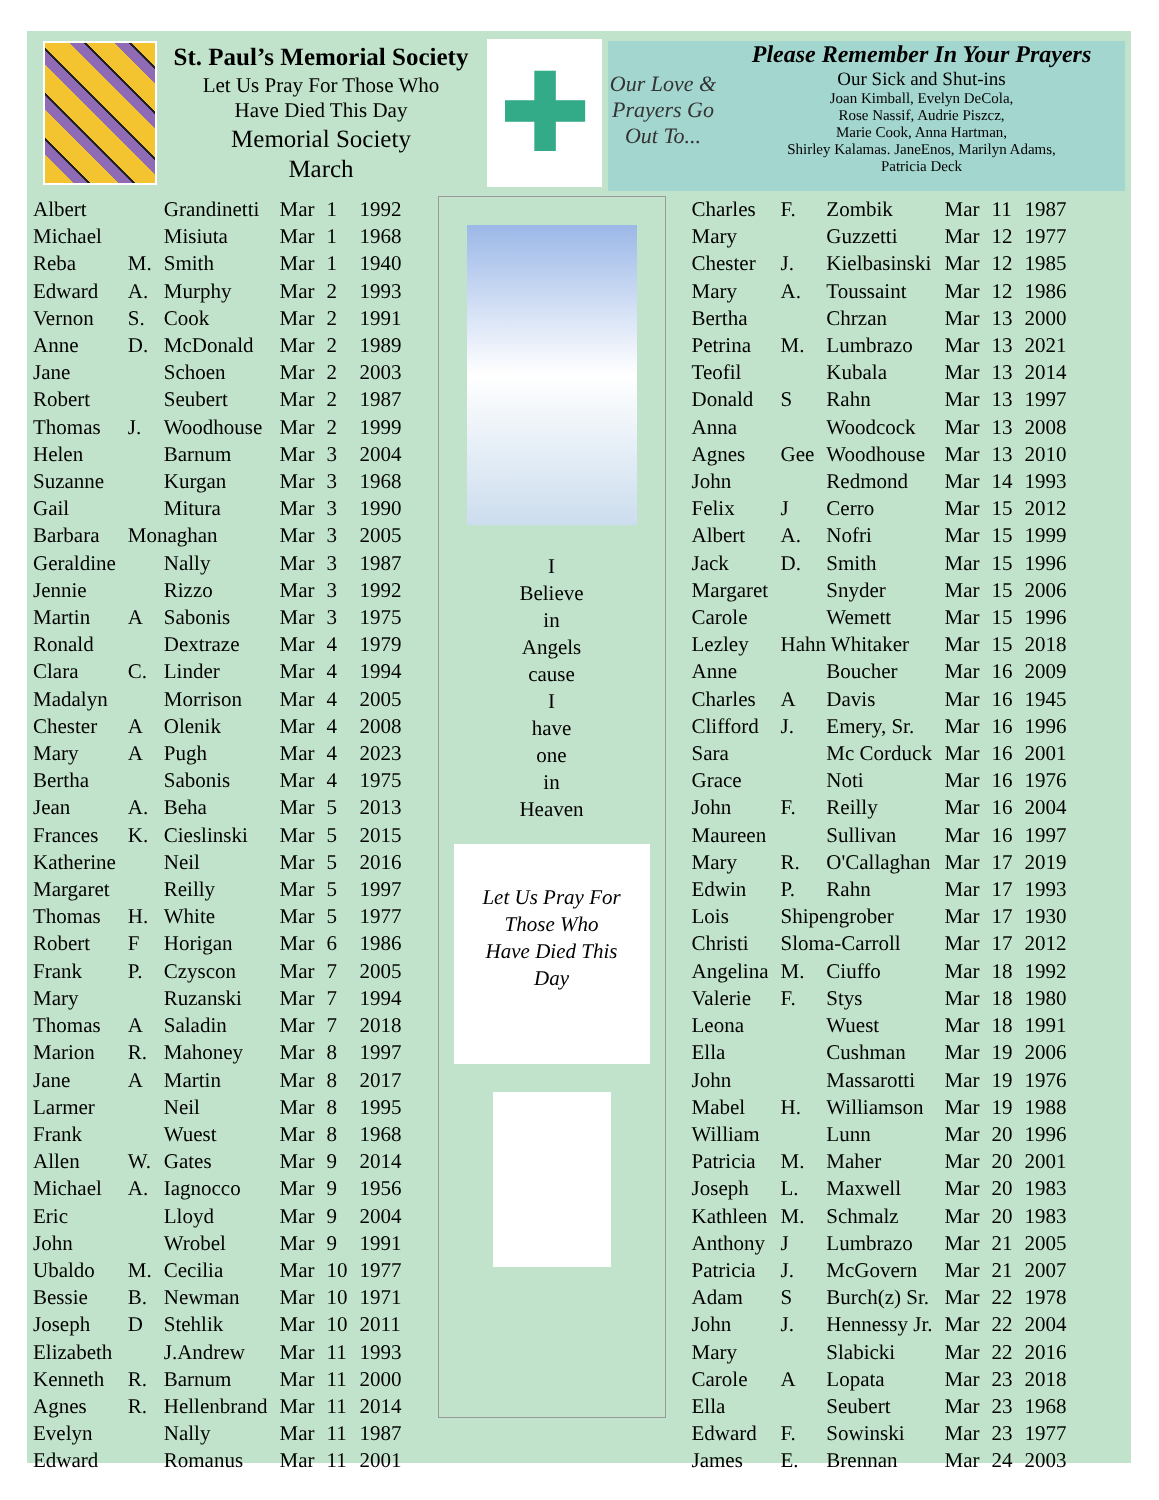St. Paul’s Memorial Society
Let Us Pray For Those Who
Have Died This Day
Memorial Society
March
✚
Our Love & Prayers Go Out To...
Please Remember In Your Prayers
Our Sick and Shut-ins
Joan Kimball, Evelyn DeCola,
Rose Nassif, Audrie Piszcz,
Marie Cook, Anna Hartman,
Shirley Kalamas. JaneEnos, Marilyn Adams,
Patricia Deck
| Albert | | Grandinetti | Mar | 1 | 1992 |
| Michael | | Misiuta | Mar | 1 | 1968 |
| Reba | M. | Smith | Mar | 1 | 1940 |
| Edward | A. | Murphy | Mar | 2 | 1993 |
| Vernon | S. | Cook | Mar | 2 | 1991 |
| Anne | D. | McDonald | Mar | 2 | 1989 |
| Jane | | Schoen | Mar | 2 | 2003 |
| Robert | | Seubert | Mar | 2 | 1987 |
| Thomas | J. | Woodhouse | Mar | 2 | 1999 |
| Helen | | Barnum | Mar | 3 | 2004 |
| Suzanne | | Kurgan | Mar | 3 | 1968 |
| Gail | | Mitura | Mar | 3 | 1990 |
| Barbara | Monaghan | | Mar | 3 | 2005 |
| Geraldine | | Nally | Mar | 3 | 1987 |
| Jennie | | Rizzo | Mar | 3 | 1992 |
| Martin | A | Sabonis | Mar | 3 | 1975 |
| Ronald | | Dextraze | Mar | 4 | 1979 |
| Clara | C. | Linder | Mar | 4 | 1994 |
| Madalyn | | Morrison | Mar | 4 | 2005 |
| Chester | A | Olenik | Mar | 4 | 2008 |
| Mary | A | Pugh | Mar | 4 | 2023 |
| Bertha | | Sabonis | Mar | 4 | 1975 |
| Jean | A. | Beha | Mar | 5 | 2013 |
| Frances | K. | Cieslinski | Mar | 5 | 2015 |
| Katherine | | Neil | Mar | 5 | 2016 |
| Margaret | | Reilly | Mar | 5 | 1997 |
| Thomas | H. | White | Mar | 5 | 1977 |
| Robert | F | Horigan | Mar | 6 | 1986 |
| Frank | P. | Czyscon | Mar | 7 | 2005 |
| Mary | | Ruzanski | Mar | 7 | 1994 |
| Thomas | A | Saladin | Mar | 7 | 2018 |
| Marion | R. | Mahoney | Mar | 8 | 1997 |
| Jane | A | Martin | Mar | 8 | 2017 |
| Larmer | | Neil | Mar | 8 | 1995 |
| Frank | | Wuest | Mar | 8 | 1968 |
| Allen | W. | Gates | Mar | 9 | 2014 |
| Michael | A. | Iagnocco | Mar | 9 | 1956 |
| Eric | | Lloyd | Mar | 9 | 2004 |
| John | | Wrobel | Mar | 9 | 1991 |
| Ubaldo | M. | Cecilia | Mar | 10 | 1977 |
| Bessie | B. | Newman | Mar | 10 | 1971 |
| Joseph | D | Stehlik | Mar | 10 | 2011 |
| Elizabeth | | J.Andrew | Mar | 11 | 1993 |
| Kenneth | R. | Barnum | Mar | 11 | 2000 |
| Agnes | R. | Hellenbrand | Mar | 11 | 2014 |
| Evelyn | | Nally | Mar | 11 | 1987 |
| Edward | | Romanus | Mar | 11 | 2001 |
I
Believe
in
Angels
cause
I
have
one
in
Heaven
Let Us Pray For
Those Who
Have Died This
Day
| Charles | F. | Zombik | Mar | 11 | 1987 |
| Mary | | Guzzetti | Mar | 12 | 1977 |
| Chester | J. | Kielbasinski | Mar | 12 | 1985 |
| Mary | A. | Toussaint | Mar | 12 | 1986 |
| Bertha | | Chrzan | Mar | 13 | 2000 |
| Petrina | M. | Lumbrazo | Mar | 13 | 2021 |
| Teofil | | Kubala | Mar | 13 | 2014 |
| Donald | S | Rahn | Mar | 13 | 1997 |
| Anna | | Woodcock | Mar | 13 | 2008 |
| Agnes | Gee | Woodhouse | Mar | 13 | 2010 |
| John | | Redmond | Mar | 14 | 1993 |
| Felix | J | Cerro | Mar | 15 | 2012 |
| Albert | A. | Nofri | Mar | 15 | 1999 |
| Jack | D. | Smith | Mar | 15 | 1996 |
| Margaret | | Snyder | Mar | 15 | 2006 |
| Carole | | Wemett | Mar | 15 | 1996 |
| Lezley | Hahn Whitaker | | Mar | 15 | 2018 |
| Anne | | Boucher | Mar | 16 | 2009 |
| Charles | A | Davis | Mar | 16 | 1945 |
| Clifford | J. | Emery, Sr. | Mar | 16 | 1996 |
| Sara | | Mc Corduck | Mar | 16 | 2001 |
| Grace | | Noti | Mar | 16 | 1976 |
| John | F. | Reilly | Mar | 16 | 2004 |
| Maureen | | Sullivan | Mar | 16 | 1997 |
| Mary | R. | O'Callaghan | Mar | 17 | 2019 |
| Edwin | P. | Rahn | Mar | 17 | 1993 |
| Lois | Shipengrober | | Mar | 17 | 1930 |
| Christi | Sloma-Carroll | | Mar | 17 | 2012 |
| Angelina | M. | Ciuffo | Mar | 18 | 1992 |
| Valerie | F. | Stys | Mar | 18 | 1980 |
| Leona | | Wuest | Mar | 18 | 1991 |
| Ella | | Cushman | Mar | 19 | 2006 |
| John | | Massarotti | Mar | 19 | 1976 |
| Mabel | H. | Williamson | Mar | 19 | 1988 |
| William | | Lunn | Mar | 20 | 1996 |
| Patricia | M. | Maher | Mar | 20 | 2001 |
| Joseph | L. | Maxwell | Mar | 20 | 1983 |
| Kathleen | M. | Schmalz | Mar | 20 | 1983 |
| Anthony | J | Lumbrazo | Mar | 21 | 2005 |
| Patricia | J. | McGovern | Mar | 21 | 2007 |
| Adam | S | Burch(z) Sr. | Mar | 22 | 1978 |
| John | J. | Hennessy Jr. | Mar | 22 | 2004 |
| Mary | | Slabicki | Mar | 22 | 2016 |
| Carole | A | Lopata | Mar | 23 | 2018 |
| Ella | | Seubert | Mar | 23 | 1968 |
| Edward | F. | Sowinski | Mar | 23 | 1977 |
| James | E. | Brennan | Mar | 24 | 2003 |